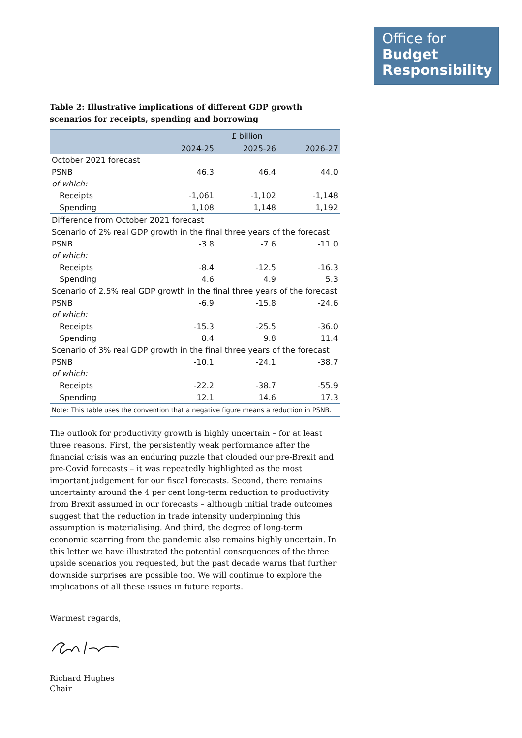Office for
Budget
Responsibility
Table 2: Illustrative implications of different GDP growth scenarios for receipts, spending and borrowing
| | £ billion | | |
| --- | --- | --- | --- |
| | 2024-25 | 2025-26 | 2026-27 |
| October 2021 forecast | | | |
| PSNB | 46.3 | 46.4 | 44.0 |
| of which: | | | |
| Receipts | -1,061 | -1,102 | -1,148 |
| Spending | 1,108 | 1,148 | 1,192 |
| Difference from October 2021 forecast | | | |
| Scenario of 2% real GDP growth in the final three years of the forecast | | | |
| PSNB | -3.8 | -7.6 | -11.0 |
| of which: | | | |
| Receipts | -8.4 | -12.5 | -16.3 |
| Spending | 4.6 | 4.9 | 5.3 |
| Scenario of 2.5% real GDP growth in the final three years of the forecast | | | |
| PSNB | -6.9 | -15.8 | -24.6 |
| of which: | | | |
| Receipts | -15.3 | -25.5 | -36.0 |
| Spending | 8.4 | 9.8 | 11.4 |
| Scenario of 3% real GDP growth in the final three years of the forecast | | | |
| PSNB | -10.1 | -24.1 | -38.7 |
| of which: | | | |
| Receipts | -22.2 | -38.7 | -55.9 |
| Spending | 12.1 | 14.6 | 17.3 |
| Note: This table uses the convention that a negative figure means a reduction in PSNB. | | | |
The outlook for productivity growth is highly uncertain – for at least three reasons. First, the persistently weak performance after the financial crisis was an enduring puzzle that clouded our pre-Brexit and pre-Covid forecasts – it was repeatedly highlighted as the most important judgement for our fiscal forecasts. Second, there remains uncertainty around the 4 per cent long-term reduction to productivity from Brexit assumed in our forecasts – although initial trade outcomes suggest that the reduction in trade intensity underpinning this assumption is materialising. And third, the degree of long-term economic scarring from the pandemic also remains highly uncertain. In this letter we have illustrated the potential consequences of the three upside scenarios you requested, but the past decade warns that further downside surprises are possible too. We will continue to explore the implications of all these issues in future reports.
Warmest regards,
Richard Hughes
Chair